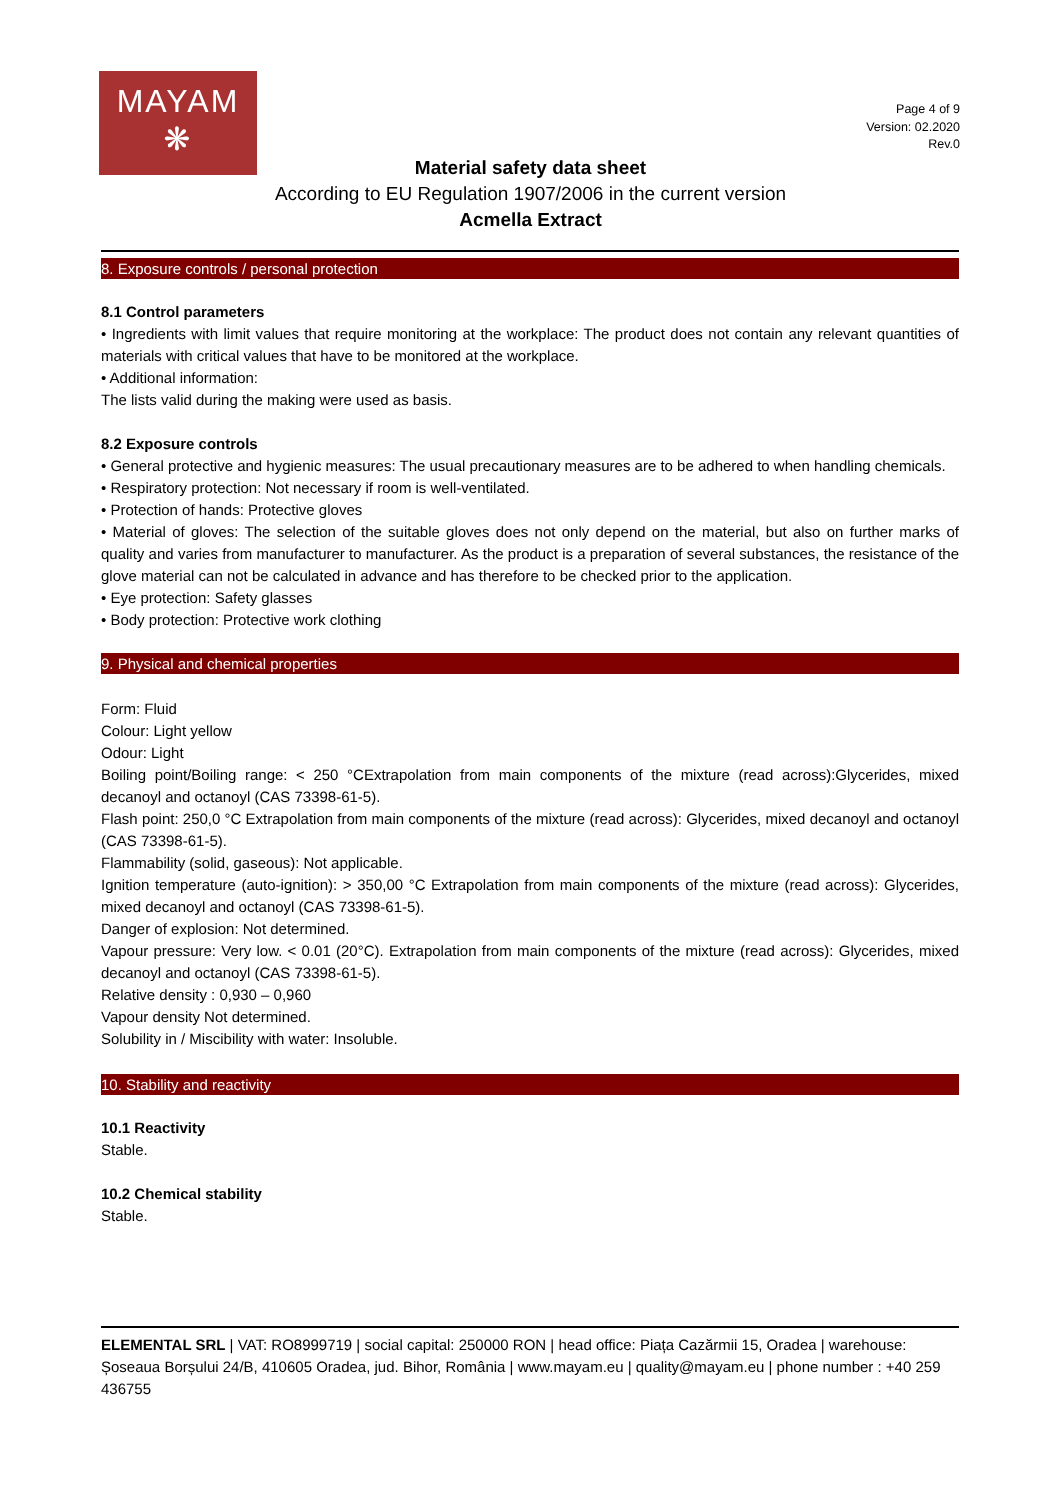MAYAM
❋
Page 4 of 9
Version: 02.2020
Rev.0
Material safety data sheet
According to EU Regulation 1907/2006 in the current version
Acmella Extract
8. Exposure controls / personal protection
8.1 Control parameters
• Ingredients with limit values that require monitoring at the workplace: The product does not contain any relevant quantities of materials with critical values that have to be monitored at the workplace.
• Additional information:
The lists valid during the making were used as basis.
8.2 Exposure controls
• General protective and hygienic measures: The usual precautionary measures are to be adhered to when handling chemicals.
• Respiratory protection: Not necessary if room is well-ventilated.
• Protection of hands: Protective gloves
• Material of gloves: The selection of the suitable gloves does not only depend on the material, but also on further marks of quality and varies from manufacturer to manufacturer. As the product is a preparation of several substances, the resistance of the glove material can not be calculated in advance and has therefore to be checked prior to the application.
• Eye protection: Safety glasses
• Body protection: Protective work clothing
9. Physical and chemical properties
Form: Fluid
Colour: Light yellow
Odour: Light
Boiling point/Boiling range: < 250 °CExtrapolation from main components of the mixture (read across):Glycerides, mixed decanoyl and octanoyl (CAS 73398-61-5).
Flash point: 250,0 °C Extrapolation from main components of the mixture (read across): Glycerides, mixed decanoyl and octanoyl (CAS 73398-61-5).
Flammability (solid, gaseous): Not applicable.
Ignition temperature (auto-ignition): > 350,00 °C Extrapolation from main components of the mixture (read across): Glycerides, mixed decanoyl and octanoyl (CAS 73398-61-5).
Danger of explosion: Not determined.
Vapour pressure: Very low. < 0.01 (20°C). Extrapolation from main components of the mixture (read across): Glycerides, mixed decanoyl and octanoyl (CAS 73398-61-5).
Relative density : 0,930 – 0,960
Vapour density Not determined.
Solubility in / Miscibility with water: Insoluble.
10. Stability and reactivity
10.1 Reactivity
Stable.
10.2 Chemical stability
Stable.
ELEMENTAL SRL | VAT: RO8999719 | social capital: 250000 RON | head office: Piața Cazărmii 15, Oradea | warehouse: Șoseaua Borșului 24/B, 410605 Oradea, jud. Bihor, România | www.mayam.eu | quality@mayam.eu | phone number : +40 259 436755